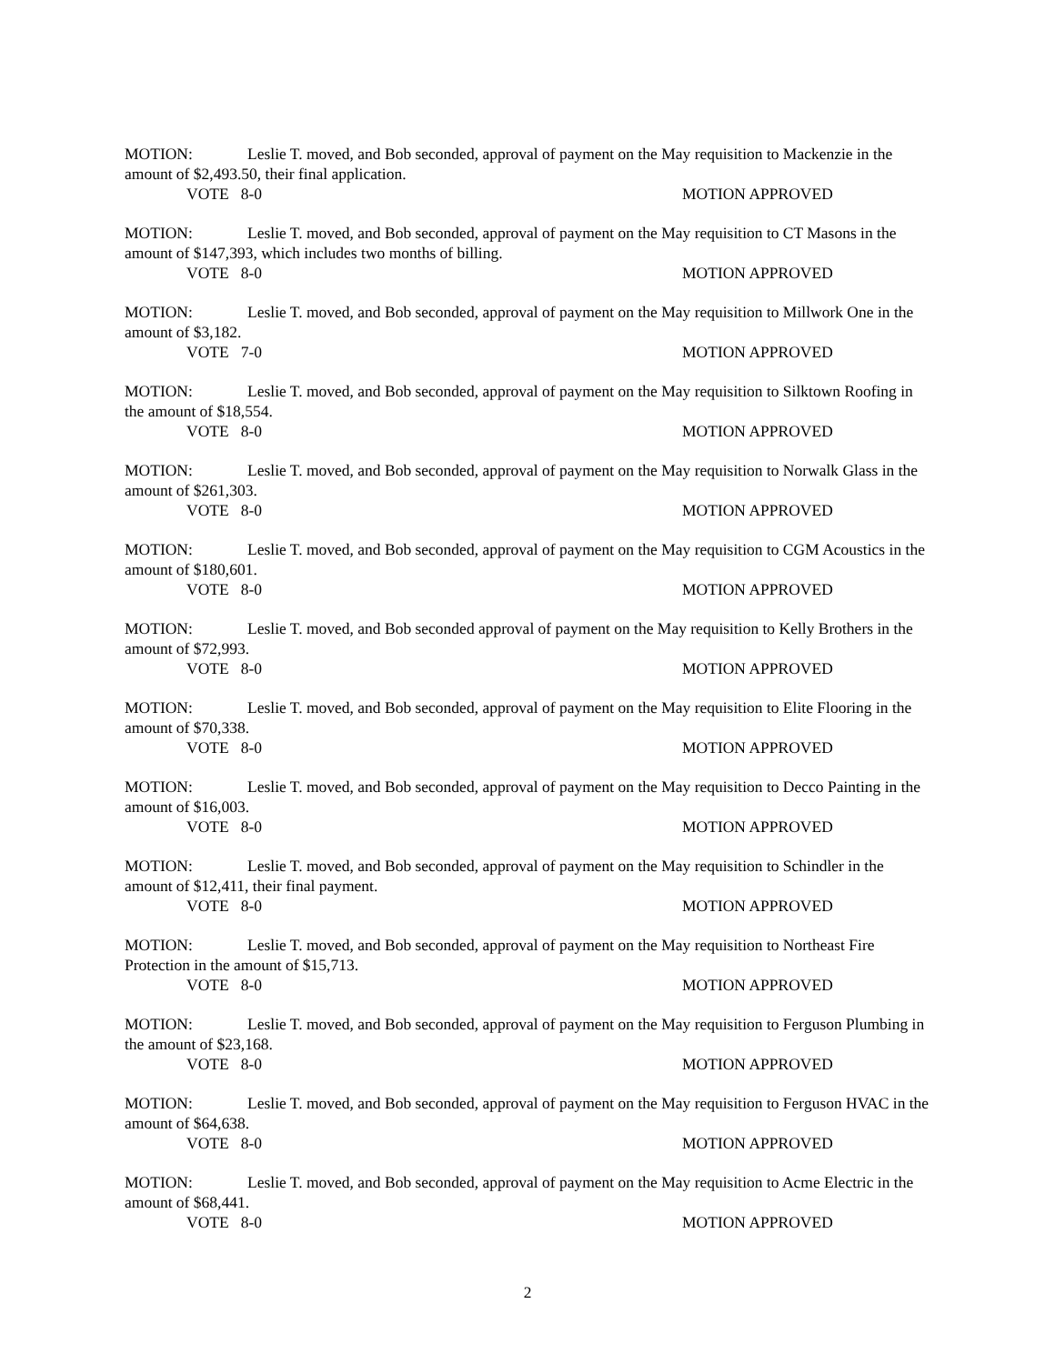MOTION: Leslie T. moved, and Bob seconded, approval of payment on the May requisition to Mackenzie in the amount of $2,493.50, their final application.
VOTE 8-0 MOTION APPROVED
MOTION: Leslie T. moved, and Bob seconded, approval of payment on the May requisition to CT Masons in the amount of $147,393, which includes two months of billing.
VOTE 8-0 MOTION APPROVED
MOTION: Leslie T. moved, and Bob seconded, approval of payment on the May requisition to Millwork One in the amount of $3,182.
VOTE 7-0 MOTION APPROVED
MOTION: Leslie T. moved, and Bob seconded, approval of payment on the May requisition to Silktown Roofing in the amount of $18,554.
VOTE 8-0 MOTION APPROVED
MOTION: Leslie T. moved, and Bob seconded, approval of payment on the May requisition to Norwalk Glass in the amount of $261,303.
VOTE 8-0 MOTION APPROVED
MOTION: Leslie T. moved, and Bob seconded, approval of payment on the May requisition to CGM Acoustics in the amount of $180,601.
VOTE 8-0 MOTION APPROVED
MOTION: Leslie T. moved, and Bob seconded approval of payment on the May requisition to Kelly Brothers in the amount of $72,993.
VOTE 8-0 MOTION APPROVED
MOTION: Leslie T. moved, and Bob seconded, approval of payment on the May requisition to Elite Flooring in the amount of $70,338.
VOTE 8-0 MOTION APPROVED
MOTION: Leslie T. moved, and Bob seconded, approval of payment on the May requisition to Decco Painting in the amount of $16,003.
VOTE 8-0 MOTION APPROVED
MOTION: Leslie T. moved, and Bob seconded, approval of payment on the May requisition to Schindler in the amount of $12,411, their final payment.
VOTE 8-0 MOTION APPROVED
MOTION: Leslie T. moved, and Bob seconded, approval of payment on the May requisition to Northeast Fire Protection in the amount of $15,713.
VOTE 8-0 MOTION APPROVED
MOTION: Leslie T. moved, and Bob seconded, approval of payment on the May requisition to Ferguson Plumbing in the amount of $23,168.
VOTE 8-0 MOTION APPROVED
MOTION: Leslie T. moved, and Bob seconded, approval of payment on the May requisition to Ferguson HVAC in the amount of $64,638.
VOTE 8-0 MOTION APPROVED
MOTION: Leslie T. moved, and Bob seconded, approval of payment on the May requisition to Acme Electric in the amount of $68,441.
VOTE 8-0 MOTION APPROVED
2